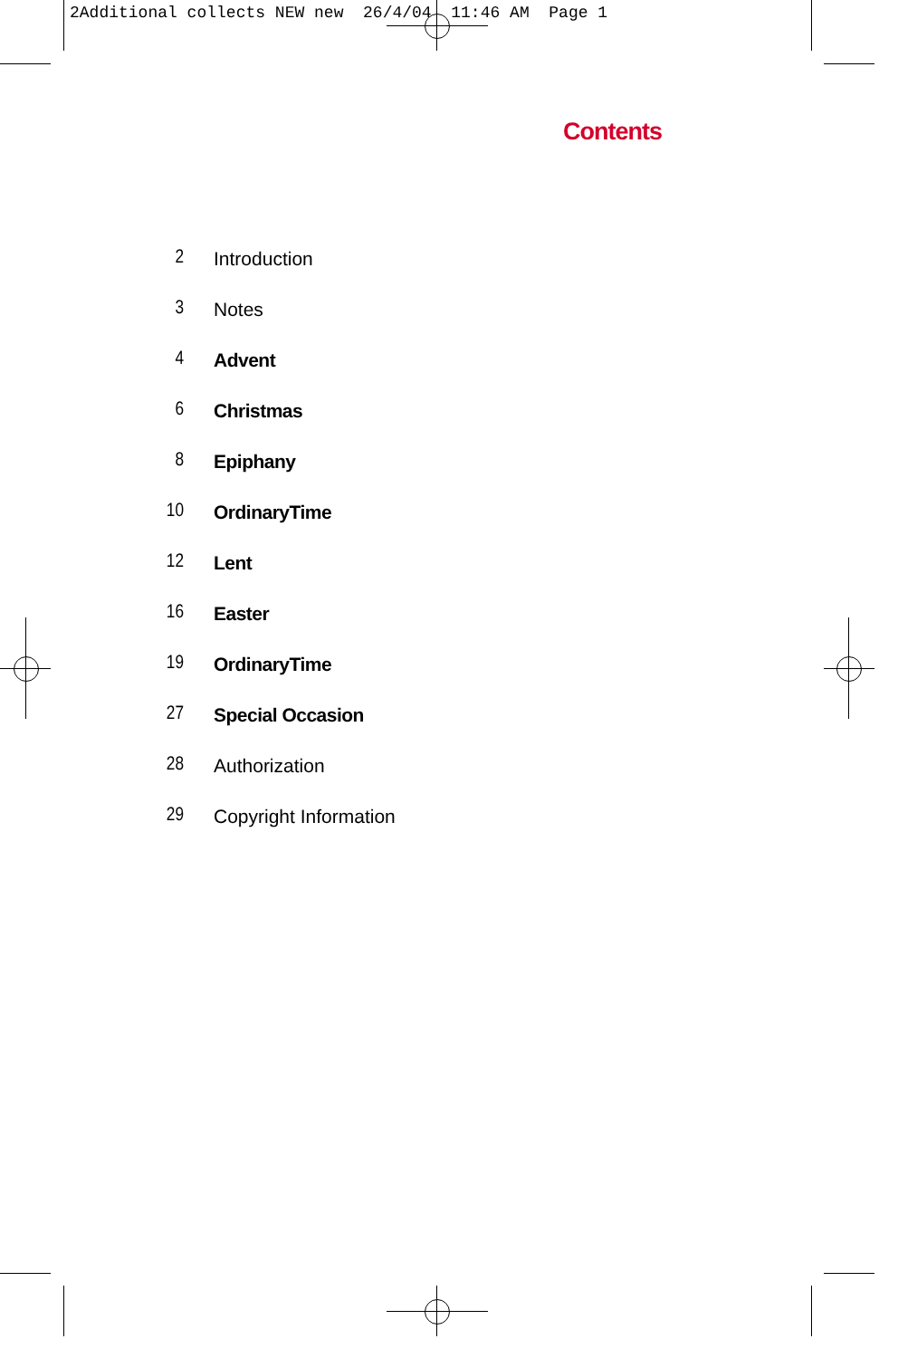2Additional collects NEW new 26/4/04 11:46 AM Page 1
Contents
2 Introduction
3 Notes
4 Advent
6 Christmas
8 Epiphany
10 OrdinaryTime
12 Lent
16 Easter
19 OrdinaryTime
27 Special Occasion
28 Authorization
29 Copyright Information